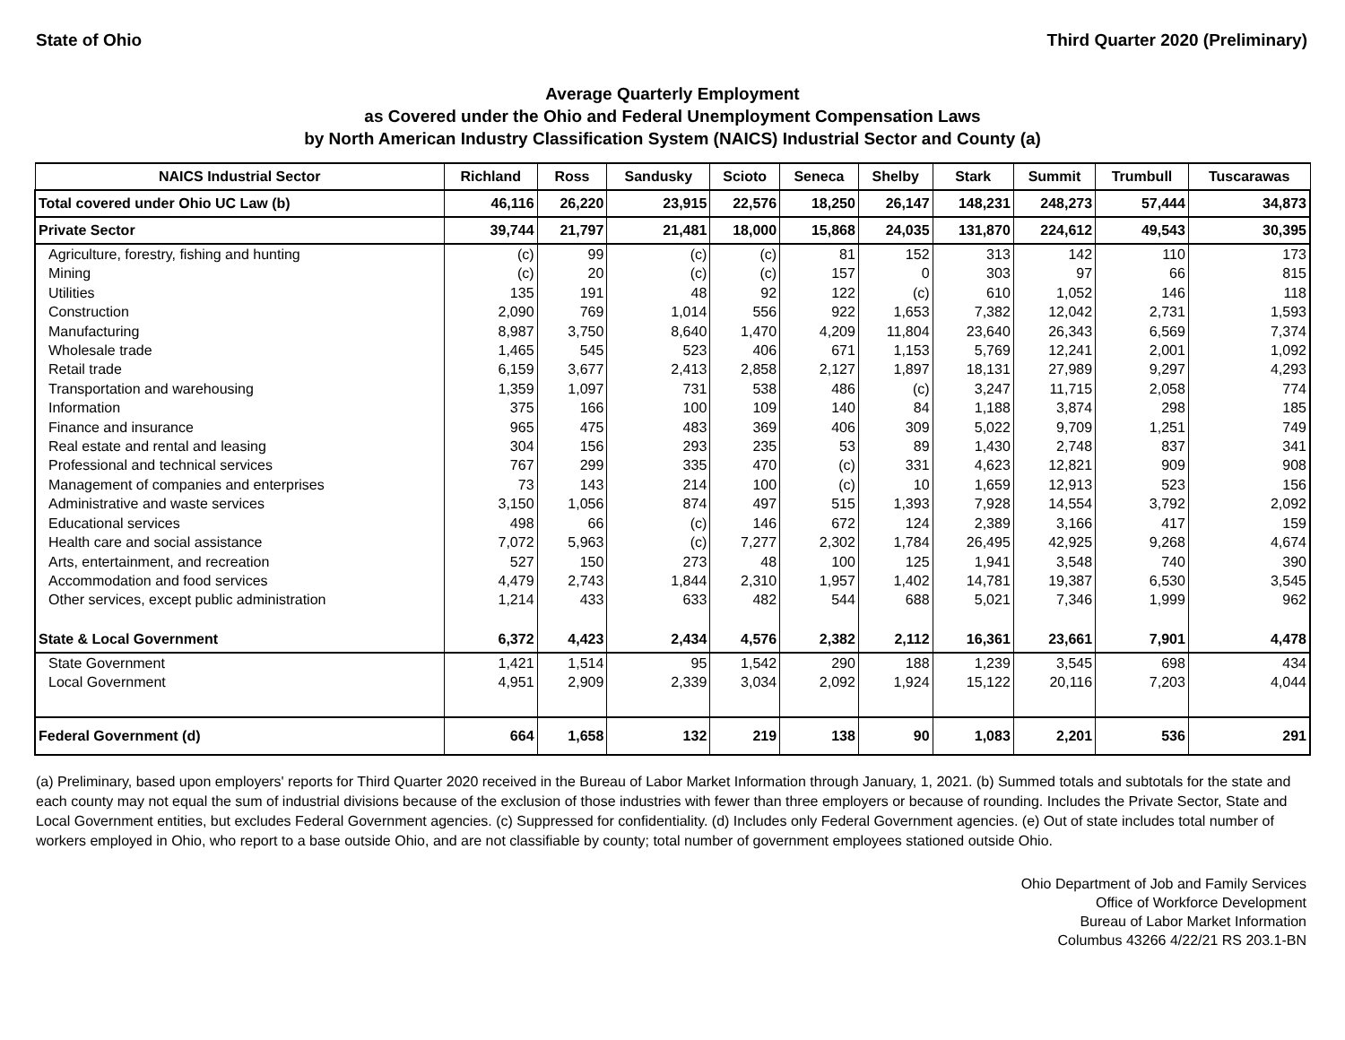State of Ohio Third Quarter 2020 (Preliminary)
Average Quarterly Employment
as Covered under the Ohio and Federal Unemployment Compensation Laws
by North American Industry Classification System (NAICS) Industrial Sector and County (a)
| NAICS Industrial Sector | Richland | Ross | Sandusky | Scioto | Seneca | Shelby | Stark | Summit | Trumbull | Tuscarawas |
| --- | --- | --- | --- | --- | --- | --- | --- | --- | --- | --- |
| Total covered under Ohio UC Law (b) | 46,116 | 26,220 | 23,915 | 22,576 | 18,250 | 26,147 | 148,231 | 248,273 | 57,444 | 34,873 |
| Private Sector | 39,744 | 21,797 | 21,481 | 18,000 | 15,868 | 24,035 | 131,870 | 224,612 | 49,543 | 30,395 |
| Agriculture, forestry, fishing and hunting | (c) | 99 | (c) | (c) | 81 | 152 | 313 | 142 | 110 | 173 |
| Mining | (c) | 20 | (c) | (c) | 157 | 0 | 303 | 97 | 66 | 815 |
| Utilities | 135 | 191 | 48 | 92 | 122 | (c) | 610 | 1,052 | 146 | 118 |
| Construction | 2,090 | 769 | 1,014 | 556 | 922 | 1,653 | 7,382 | 12,042 | 2,731 | 1,593 |
| Manufacturing | 8,987 | 3,750 | 8,640 | 1,470 | 4,209 | 11,804 | 23,640 | 26,343 | 6,569 | 7,374 |
| Wholesale trade | 1,465 | 545 | 523 | 406 | 671 | 1,153 | 5,769 | 12,241 | 2,001 | 1,092 |
| Retail trade | 6,159 | 3,677 | 2,413 | 2,858 | 2,127 | 1,897 | 18,131 | 27,989 | 9,297 | 4,293 |
| Transportation and warehousing | 1,359 | 1,097 | 731 | 538 | 486 | (c) | 3,247 | 11,715 | 2,058 | 774 |
| Information | 375 | 166 | 100 | 109 | 140 | 84 | 1,188 | 3,874 | 298 | 185 |
| Finance and insurance | 965 | 475 | 483 | 369 | 406 | 309 | 5,022 | 9,709 | 1,251 | 749 |
| Real estate and rental and leasing | 304 | 156 | 293 | 235 | 53 | 89 | 1,430 | 2,748 | 837 | 341 |
| Professional and technical services | 767 | 299 | 335 | 470 | (c) | 331 | 4,623 | 12,821 | 909 | 908 |
| Management of companies and enterprises | 73 | 143 | 214 | 100 | (c) | 10 | 1,659 | 12,913 | 523 | 156 |
| Administrative and waste services | 3,150 | 1,056 | 874 | 497 | 515 | 1,393 | 7,928 | 14,554 | 3,792 | 2,092 |
| Educational services | 498 | 66 | (c) | 146 | 672 | 124 | 2,389 | 3,166 | 417 | 159 |
| Health care and social assistance | 7,072 | 5,963 | (c) | 7,277 | 2,302 | 1,784 | 26,495 | 42,925 | 9,268 | 4,674 |
| Arts, entertainment, and recreation | 527 | 150 | 273 | 48 | 100 | 125 | 1,941 | 3,548 | 740 | 390 |
| Accommodation and food services | 4,479 | 2,743 | 1,844 | 2,310 | 1,957 | 1,402 | 14,781 | 19,387 | 6,530 | 3,545 |
| Other services, except public administration | 1,214 | 433 | 633 | 482 | 544 | 688 | 5,021 | 7,346 | 1,999 | 962 |
| State & Local Government | 6,372 | 4,423 | 2,434 | 4,576 | 2,382 | 2,112 | 16,361 | 23,661 | 7,901 | 4,478 |
| State Government | 1,421 | 1,514 | 95 | 1,542 | 290 | 188 | 1,239 | 3,545 | 698 | 434 |
| Local Government | 4,951 | 2,909 | 2,339 | 3,034 | 2,092 | 1,924 | 15,122 | 20,116 | 7,203 | 4,044 |
| Federal Government (d) | 664 | 1,658 | 132 | 219 | 138 | 90 | 1,083 | 2,201 | 536 | 291 |
(a) Preliminary, based upon employers' reports for Third Quarter 2020 received in the Bureau of Labor Market Information through January, 1, 2021. (b) Summed totals and subtotals for the state and each county may not equal the sum of industrial divisions because of the exclusion of those industries with fewer than three employers or because of rounding. Includes the Private Sector, State and Local Government entities, but excludes Federal Government agencies. (c) Suppressed for confidentiality. (d) Includes only Federal Government agencies. (e) Out of state includes total number of workers employed in Ohio, who report to a base outside Ohio, and are not classifiable by county; total number of government employees stationed outside Ohio.
Ohio Department of Job and Family Services
Office of Workforce Development
Bureau of Labor Market Information
Columbus 43266 4/22/21 RS 203.1-BN